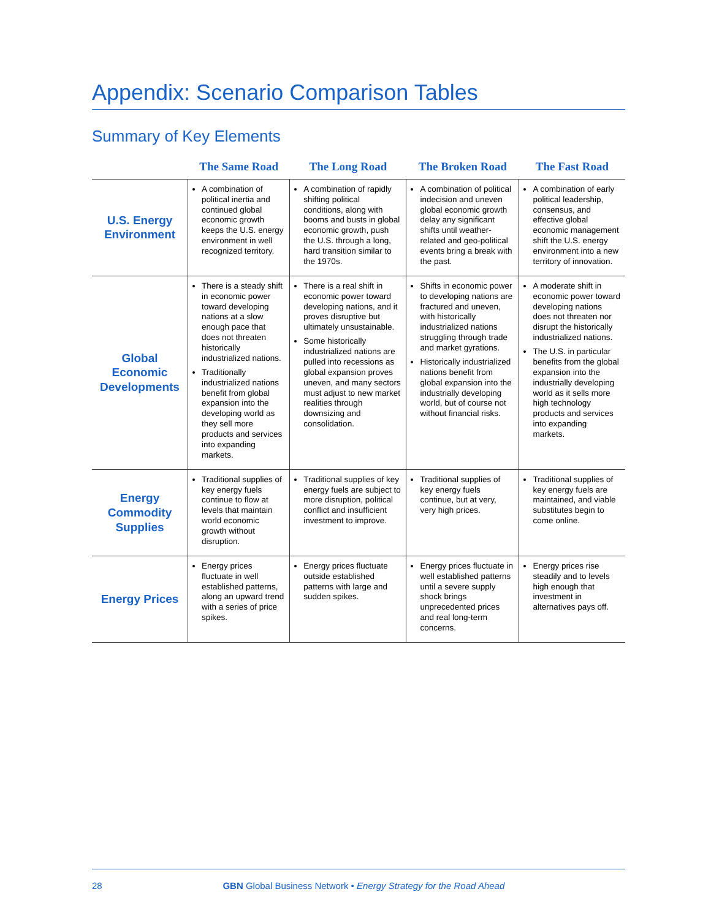Appendix: Scenario Comparison Tables
Summary of Key Elements
| | The Same Road | The Long Road | The Broken Road | The Fast Road |
| --- | --- | --- | --- | --- |
| U.S. Energy Environment | A combination of political inertia and continued global economic growth keeps the U.S. energy environment in well recognized territory. | A combination of rapidly shifting political conditions, along with booms and busts in global economic growth, push the U.S. through a long, hard transition similar to the 1970s. | A combination of political indecision and uneven global economic growth delay any significant shifts until weather-related and geo-political events bring a break with the past. | A combination of early political leadership, consensus, and effective global economic management shift the U.S. energy environment into a new territory of innovation. |
| Global Economic Developments | There is a steady shift in economic power toward developing nations at a slow enough pace that does not threaten historically industrialized nations. Traditionally industrialized nations benefit from global expansion into the developing world as they sell more products and services into expanding markets. | There is a real shift in economic power toward developing nations, and it proves disruptive but ultimately unsustainable. Some historically industrialized nations are pulled into recessions as global expansion proves uneven, and many sectors must adjust to new market realities through downsizing and consolidation. | Shifts in economic power to developing nations are fractured and uneven, with historically industrialized nations struggling through trade and market gyrations. Historically industrialized nations benefit from global expansion into the industrially developing world, but of course not without financial risks. | A moderate shift in economic power toward developing nations does not threaten nor disrupt the historically industrialized nations. The U.S. in particular benefits from the global expansion into the industrially developing world as it sells more high technology products and services into expanding markets. |
| Energy Commodity Supplies | Traditional supplies of key energy fuels continue to flow at levels that maintain world economic growth without disruption. | Traditional supplies of key energy fuels are subject to more disruption, political conflict and insufficient investment to improve. | Traditional supplies of key energy fuels continue, but at very, very high prices. | Traditional supplies of key energy fuels are maintained, and viable substitutes begin to come online. |
| Energy Prices | Energy prices fluctuate in well established patterns, along an upward trend with a series of price spikes. | Energy prices fluctuate outside established patterns with large and sudden spikes. | Energy prices fluctuate in well established patterns until a severe supply shock brings unprecedented prices and real long-term concerns. | Energy prices rise steadily and to levels high enough that investment in alternatives pays off. |
28 GBN Global Business Network • Energy Strategy for the Road Ahead